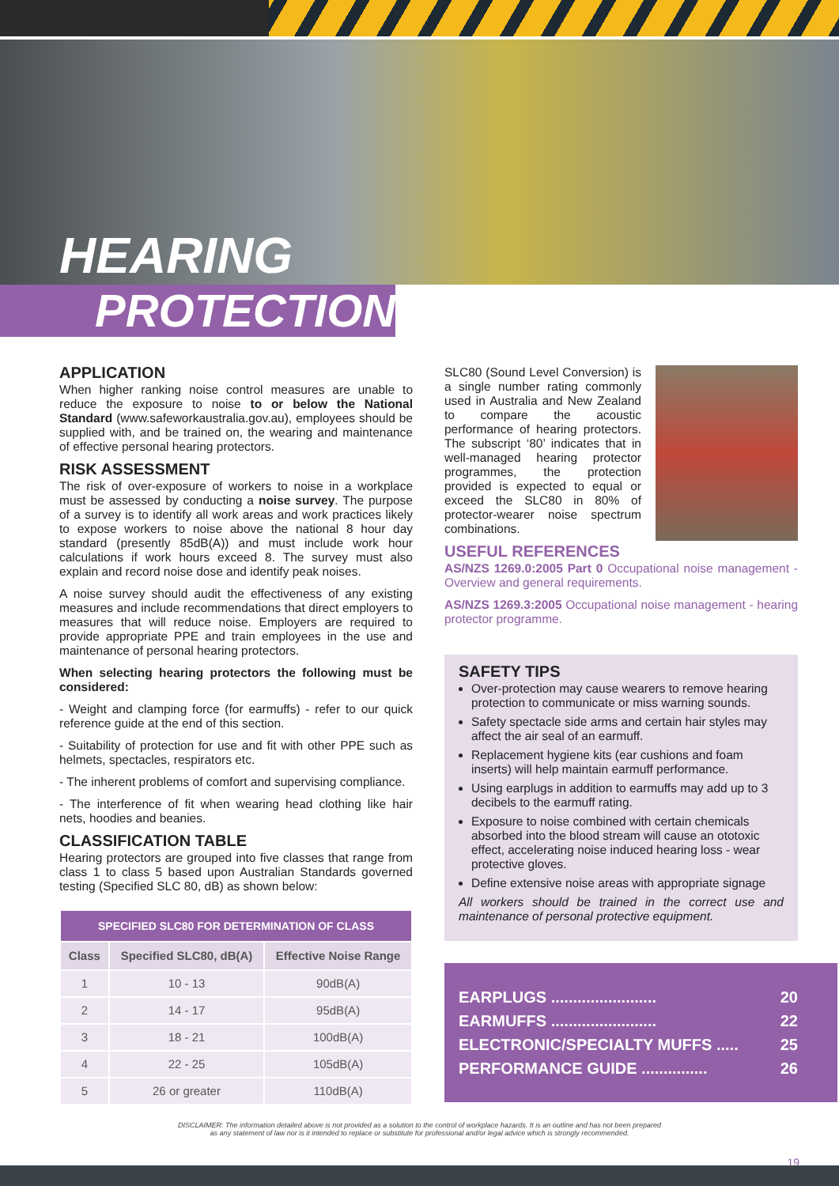HEARING
PROTECTION
APPLICATION
When higher ranking noise control measures are unable to reduce the exposure to noise to or below the National Standard (www.safeworkaustralia.gov.au), employees should be supplied with, and be trained on, the wearing and maintenance of effective personal hearing protectors.
RISK ASSESSMENT
The risk of over-exposure of workers to noise in a workplace must be assessed by conducting a noise survey. The purpose of a survey is to identify all work areas and work practices likely to expose workers to noise above the national 8 hour day standard (presently 85dB(A)) and must include work hour calculations if work hours exceed 8. The survey must also explain and record noise dose and identify peak noises.
A noise survey should audit the effectiveness of any existing measures and include recommendations that direct employers to measures that will reduce noise. Employers are required to provide appropriate PPE and train employees in the use and maintenance of personal hearing protectors.
When selecting hearing protectors the following must be considered:
- Weight and clamping force (for earmuffs) - refer to our quick reference guide at the end of this section.
- Suitability of protection for use and fit with other PPE such as helmets, spectacles, respirators etc.
- The inherent problems of comfort and supervising compliance.
- The interference of fit when wearing head clothing like hair nets, hoodies and beanies.
CLASSIFICATION TABLE
Hearing protectors are grouped into five classes that range from class 1 to class 5 based upon Australian Standards governed testing (Specified SLC 80, dB) as shown below:
| SPECIFIED SLC80 FOR DETERMINATION OF CLASS | | |
| --- | --- | --- |
| Class | Specified SLC80, dB(A) | Effective Noise Range |
| 1 | 10 - 13 | 90dB(A) |
| 2 | 14 - 17 | 95dB(A) |
| 3 | 18 - 21 | 100dB(A) |
| 4 | 22 - 25 | 105dB(A) |
| 5 | 26 or greater | 110dB(A) |
SLC80 (Sound Level Conversion) is a single number rating commonly used in Australia and New Zealand to compare the acoustic performance of hearing protectors. The subscript ‘80’ indicates that in well-managed hearing protector programmes, the protection provided is expected to equal or exceed the SLC80 in 80% of protector-wearer noise spectrum combinations.
USEFUL REFERENCES
AS/NZS 1269.0:2005 Part 0 Occupational noise management - Overview and general requirements.
AS/NZS 1269.3:2005 Occupational noise management - hearing protector programme.
SAFETY TIPS
Over-protection may cause wearers to remove hearing protection to communicate or miss warning sounds.
Safety spectacle side arms and certain hair styles may affect the air seal of an earmuff.
Replacement hygiene kits (ear cushions and foam inserts) will help maintain earmuff performance.
Using earplugs in addition to earmuffs may add up to 3 decibels to the earmuff rating.
Exposure to noise combined with certain chemicals absorbed into the blood stream will cause an ototoxic effect, accelerating noise induced hearing loss - wear protective gloves.
Define extensive noise areas with appropriate signage
All workers should be trained in the correct use and maintenance of personal protective equipment.
EARPLUGS ........................ 20
EARMUFFS ........................ 22
ELECTRONIC/SPECIALTY MUFFS ..... 25
PERFORMANCE GUIDE ............... 26
DISCLAIMER: The information detailed above is not provided as a solution to the control of workplace hazards. It is an outline and has not been prepared
as any statement of law nor is it intended to replace or substitute for professional and/or legal advice which is strongly recommended.
19